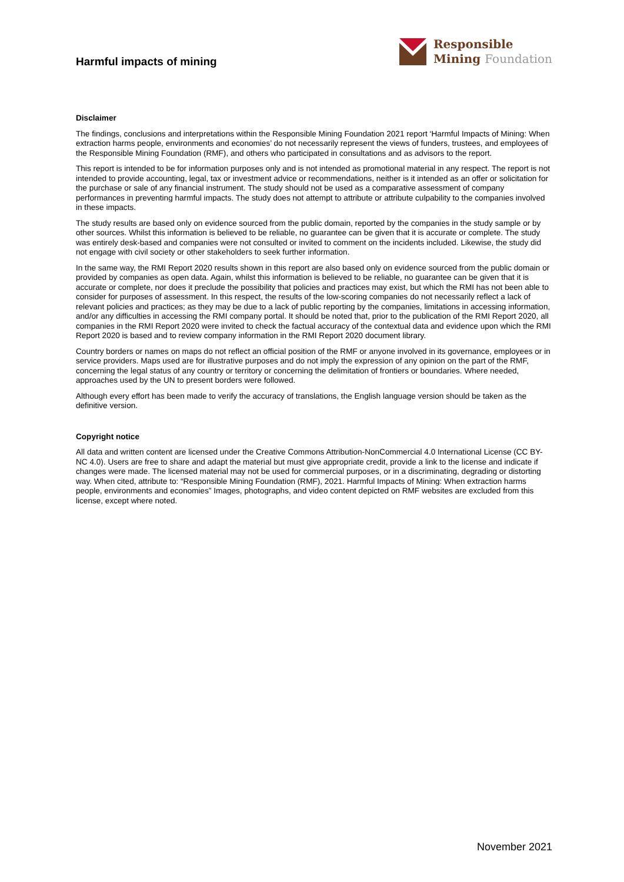Harmful impacts of mining
Responsible
Mining Foundation
Disclaimer
The findings, conclusions and interpretations within the Responsible Mining Foundation 2021 report ‘Harmful Impacts of Mining: When extraction harms people, environments and economies’ do not necessarily represent the views of funders, trustees, and employees of the Responsible Mining Foundation (RMF), and others who participated in consultations and as advisors to the report.
This report is intended to be for information purposes only and is not intended as promotional material in any respect. The report is not intended to provide accounting, legal, tax or investment advice or recommendations, neither is it intended as an offer or solicitation for the purchase or sale of any financial instrument. The study should not be used as a comparative assessment of company performances in preventing harmful impacts. The study does not attempt to attribute or attribute culpability to the companies involved in these impacts.
The study results are based only on evidence sourced from the public domain, reported by the companies in the study sample or by other sources. Whilst this information is believed to be reliable, no guarantee can be given that it is accurate or complete. The study was entirely desk-based and companies were not consulted or invited to comment on the incidents included. Likewise, the study did not engage with civil society or other stakeholders to seek further information.
In the same way, the RMI Report 2020 results shown in this report are also based only on evidence sourced from the public domain or provided by companies as open data. Again, whilst this information is believed to be reliable, no guarantee can be given that it is accurate or complete, nor does it preclude the possibility that policies and practices may exist, but which the RMI has not been able to consider for purposes of assessment. In this respect, the results of the low-scoring companies do not necessarily reflect a lack of relevant policies and practices; as they may be due to a lack of public reporting by the companies, limitations in accessing information, and/or any difficulties in accessing the RMI company portal. It should be noted that, prior to the publication of the RMI Report 2020, all companies in the RMI Report 2020 were invited to check the factual accuracy of the contextual data and evidence upon which the RMI Report 2020 is based and to review company information in the RMI Report 2020 document library.
Country borders or names on maps do not reflect an official position of the RMF or anyone involved in its governance, employees or in service providers. Maps used are for illustrative purposes and do not imply the expression of any opinion on the part of the RMF, concerning the legal status of any country or territory or concerning the delimitation of frontiers or boundaries. Where needed, approaches used by the UN to present borders were followed.
Although every effort has been made to verify the accuracy of translations, the English language version should be taken as the definitive version.
Copyright notice
All data and written content are licensed under the Creative Commons Attribution-NonCommercial 4.0 International License (CC BY-NC 4.0). Users are free to share and adapt the material but must give appropriate credit, provide a link to the license and indicate if changes were made. The licensed material may not be used for commercial purposes, or in a discriminating, degrading or distorting way. When cited, attribute to: “Responsible Mining Foundation (RMF), 2021. Harmful Impacts of Mining: When extraction harms people, environments and economies” Images, photographs, and video content depicted on RMF websites are excluded from this license, except where noted.
November 2021